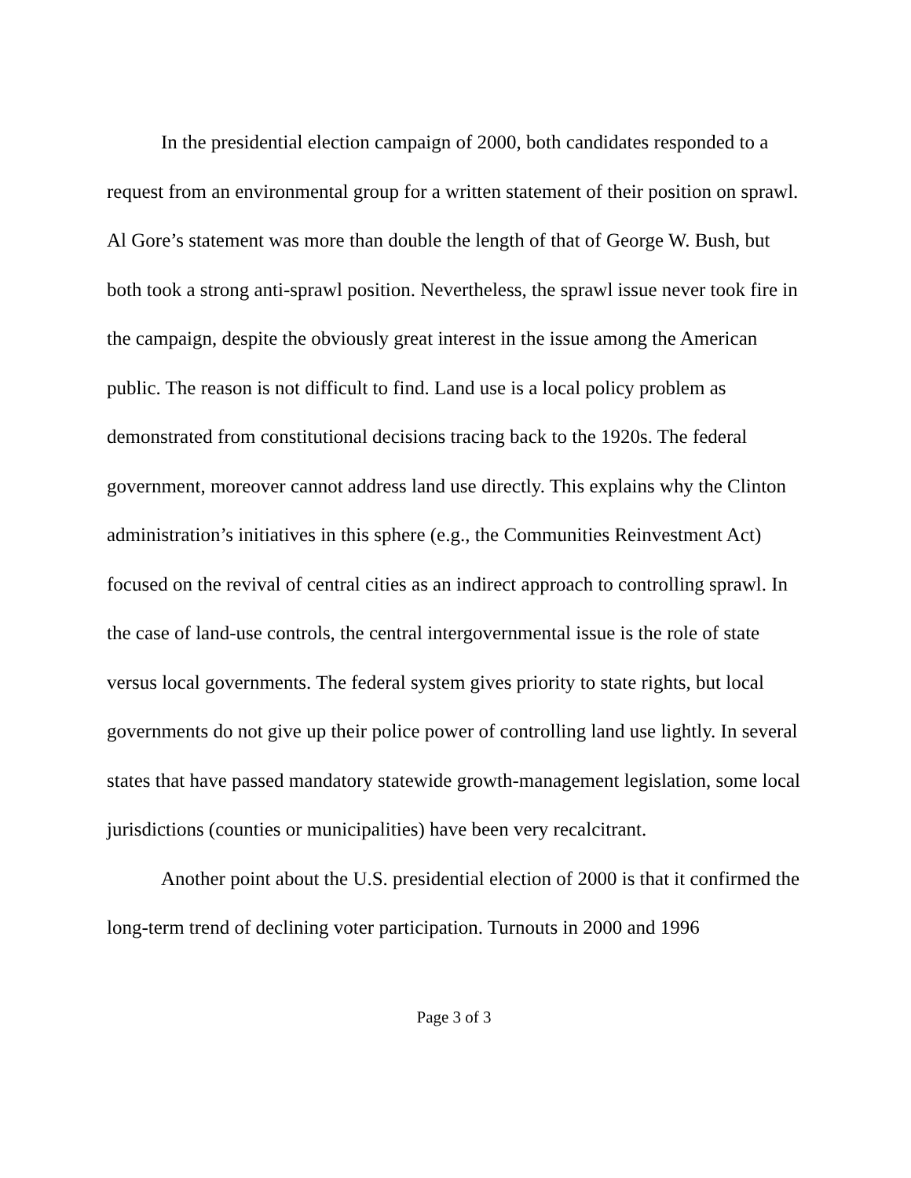In the presidential election campaign of 2000, both candidates responded to a request from an environmental group for a written statement of their position on sprawl. Al Gore’s statement was more than double the length of that of George W. Bush, but both took a strong anti-sprawl position. Nevertheless, the sprawl issue never took fire in the campaign, despite the obviously great interest in the issue among the American public. The reason is not difficult to find. Land use is a local policy problem as demonstrated from constitutional decisions tracing back to the 1920s. The federal government, moreover cannot address land use directly. This explains why the Clinton administration’s initiatives in this sphere (e.g., the Communities Reinvestment Act) focused on the revival of central cities as an indirect approach to controlling sprawl. In the case of land-use controls, the central intergovernmental issue is the role of state versus local governments. The federal system gives priority to state rights, but local governments do not give up their police power of controlling land use lightly. In several states that have passed mandatory statewide growth-management legislation, some local jurisdictions (counties or municipalities) have been very recalcitrant.
Another point about the U.S. presidential election of 2000 is that it confirmed the long-term trend of declining voter participation. Turnouts in 2000 and 1996
Page 3 of 3